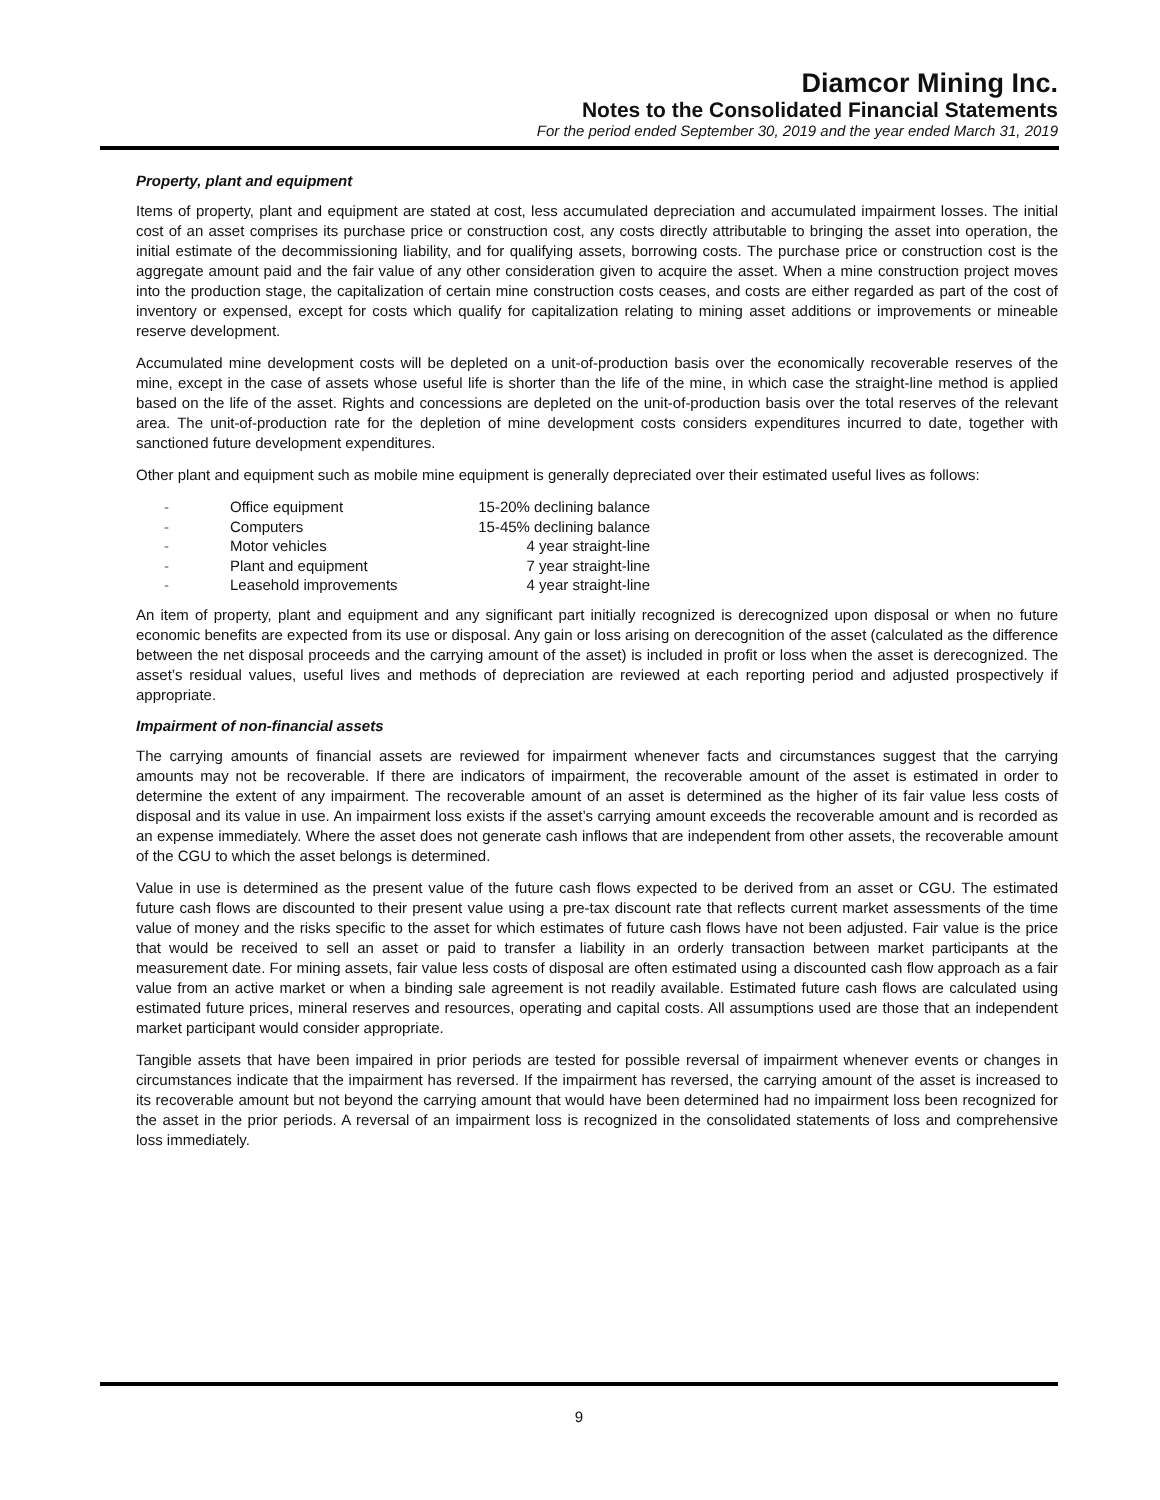Diamcor Mining Inc.
Notes to the Consolidated Financial Statements
For the period ended September 30, 2019 and the year ended March 31, 2019
Property, plant and equipment
Items of property, plant and equipment are stated at cost, less accumulated depreciation and accumulated impairment losses. The initial cost of an asset comprises its purchase price or construction cost, any costs directly attributable to bringing the asset into operation, the initial estimate of the decommissioning liability, and for qualifying assets, borrowing costs. The purchase price or construction cost is the aggregate amount paid and the fair value of any other consideration given to acquire the asset. When a mine construction project moves into the production stage, the capitalization of certain mine construction costs ceases, and costs are either regarded as part of the cost of inventory or expensed, except for costs which qualify for capitalization relating to mining asset additions or improvements or mineable reserve development.
Accumulated mine development costs will be depleted on a unit-of-production basis over the economically recoverable reserves of the mine, except in the case of assets whose useful life is shorter than the life of the mine, in which case the straight-line method is applied based on the life of the asset. Rights and concessions are depleted on the unit-of-production basis over the total reserves of the relevant area. The unit-of-production rate for the depletion of mine development costs considers expenditures incurred to date, together with sanctioned future development expenditures.
Other plant and equipment such as mobile mine equipment is generally depreciated over their estimated useful lives as follows:
| - | Office equipment | 15-20% declining balance |
| - | Computers | 15-45% declining balance |
| - | Motor vehicles | 4 year straight-line |
| - | Plant and equipment | 7 year straight-line |
| - | Leasehold improvements | 4 year straight-line |
An item of property, plant and equipment and any significant part initially recognized is derecognized upon disposal or when no future economic benefits are expected from its use or disposal. Any gain or loss arising on derecognition of the asset (calculated as the difference between the net disposal proceeds and the carrying amount of the asset) is included in profit or loss when the asset is derecognized. The asset’s residual values, useful lives and methods of depreciation are reviewed at each reporting period and adjusted prospectively if appropriate.
Impairment of non-financial assets
The carrying amounts of financial assets are reviewed for impairment whenever facts and circumstances suggest that the carrying amounts may not be recoverable. If there are indicators of impairment, the recoverable amount of the asset is estimated in order to determine the extent of any impairment. The recoverable amount of an asset is determined as the higher of its fair value less costs of disposal and its value in use. An impairment loss exists if the asset’s carrying amount exceeds the recoverable amount and is recorded as an expense immediately. Where the asset does not generate cash inflows that are independent from other assets, the recoverable amount of the CGU to which the asset belongs is determined.
Value in use is determined as the present value of the future cash flows expected to be derived from an asset or CGU. The estimated future cash flows are discounted to their present value using a pre-tax discount rate that reflects current market assessments of the time value of money and the risks specific to the asset for which estimates of future cash flows have not been adjusted. Fair value is the price that would be received to sell an asset or paid to transfer a liability in an orderly transaction between market participants at the measurement date. For mining assets, fair value less costs of disposal are often estimated using a discounted cash flow approach as a fair value from an active market or when a binding sale agreement is not readily available. Estimated future cash flows are calculated using estimated future prices, mineral reserves and resources, operating and capital costs. All assumptions used are those that an independent market participant would consider appropriate.
Tangible assets that have been impaired in prior periods are tested for possible reversal of impairment whenever events or changes in circumstances indicate that the impairment has reversed. If the impairment has reversed, the carrying amount of the asset is increased to its recoverable amount but not beyond the carrying amount that would have been determined had no impairment loss been recognized for the asset in the prior periods. A reversal of an impairment loss is recognized in the consolidated statements of loss and comprehensive loss immediately.
9